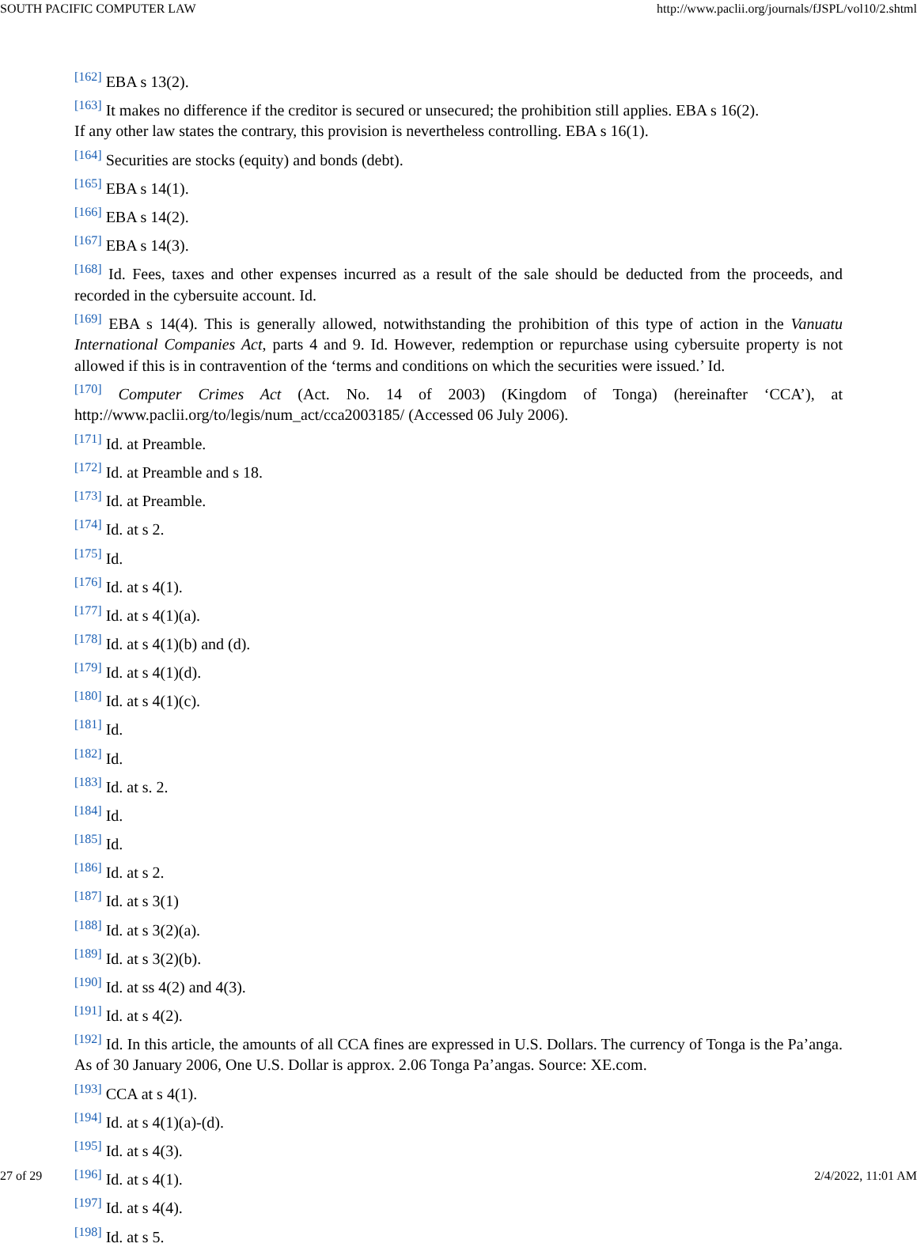SOUTH PACIFIC COMPUTER LAW http://www.paclii.org/journals/fJSPL/vol10/2.shtml
<sup>[162]</sup> EBA s 13(2).
<sup>[163]</sup> It makes no difference if the creditor is secured or unsecured; the prohibition still applies. EBA s 16(2).
If any other law states the contrary, this provision is nevertheless controlling. EBA s 16(1).
<sup>[164]</sup> Securities are stocks (equity) and bonds (debt).
<sup>[165]</sup> EBA s 14(1).
<sup>[166]</sup> EBA s 14(2).
<sup>[167]</sup> EBA s 14(3).
<sup>[168]</sup> Id. Fees, taxes and other expenses incurred as a result of the sale should be deducted from the proceeds, and recorded in the cybersuite account. Id.
<sup>[169]</sup> EBA s 14(4). This is generally allowed, notwithstanding the prohibition of this type of action in the Vanuatu International Companies Act, parts 4 and 9. Id. However, redemption or repurchase using cybersuite property is not allowed if this is in contravention of the ‘terms and conditions on which the securities were issued.’ Id.
<sup>[170]</sup> Computer Crimes Act (Act. No. 14 of 2003) (Kingdom of Tonga) (hereinafter ‘CCA’), at http://www.paclii.org/to/legis/num_act/cca2003185/ (Accessed 06 July 2006).
<sup>[171]</sup> Id. at Preamble.
<sup>[172]</sup> Id. at Preamble and s 18.
<sup>[173]</sup> Id. at Preamble.
<sup>[174]</sup> Id. at s 2.
<sup>[175]</sup> Id.
<sup>[176]</sup> Id. at s 4(1).
<sup>[177]</sup> Id. at s 4(1)(a).
<sup>[178]</sup> Id. at s 4(1)(b) and (d).
<sup>[179]</sup> Id. at s 4(1)(d).
<sup>[180]</sup> Id. at s 4(1)(c).
<sup>[181]</sup> Id.
<sup>[182]</sup> Id.
<sup>[183]</sup> Id. at s. 2.
<sup>[184]</sup> Id.
<sup>[185]</sup> Id.
<sup>[186]</sup> Id. at s 2.
<sup>[187]</sup> Id. at s 3(1)
<sup>[188]</sup> Id. at s 3(2)(a).
<sup>[189]</sup> Id. at s 3(2)(b).
<sup>[190]</sup> Id. at ss 4(2) and 4(3).
<sup>[191]</sup> Id. at s 4(2).
<sup>[192]</sup> Id. In this article, the amounts of all CCA fines are expressed in U.S. Dollars. The currency of Tonga is the Pa’anga. As of 30 January 2006, One U.S. Dollar is approx. 2.06 Tonga Pa’angas. Source: XE.com.
<sup>[193]</sup> CCA at s 4(1).
<sup>[194]</sup> Id. at s 4(1)(a)-(d).
<sup>[195]</sup> Id. at s 4(3).
<sup>[196]</sup> Id. at s 4(1).
<sup>[197]</sup> Id. at s 4(4).
<sup>[198]</sup> Id. at s 5.
27 of 29 2/4/2022, 11:01 AM